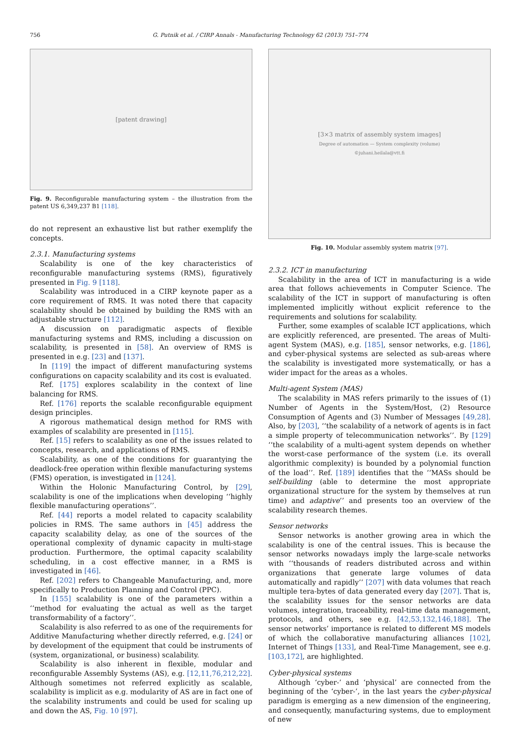756
G. Putnik et al. / CIRP Annals - Manufacturing Technology 62 (2013) 751–774
[patent drawing]
Fig. 9. Reconfigurable manufacturing system – the illustration from the patent US 6,349,237 B1 [118].
do not represent an exhaustive list but rather exemplify the concepts.
2.3.1. Manufacturing systems
Scalability is one of the key characteristics of reconfigurable manufacturing systems (RMS), figuratively presented in Fig. 9 [118].
Scalability was introduced in a CIRP keynote paper as a core requirement of RMS. It was noted there that capacity scalability should be obtained by building the RMS with an adjustable structure [112].
A discussion on paradigmatic aspects of flexible manufacturing systems and RMS, including a discussion on scalability, is presented in [58]. An overview of RMS is presented in e.g. [23] and [137].
In [119] the impact of different manufacturing systems configurations on capacity scalability and its cost is evaluated.
Ref. [175] explores scalability in the context of line balancing for RMS.
Ref. [176] reports the scalable reconfigurable equipment design principles.
A rigorous mathematical design method for RMS with examples of scalability are presented in [115].
Ref. [15] refers to scalability as one of the issues related to concepts, research, and applications of RMS.
Scalability, as one of the conditions for guarantying the deadlock-free operation within flexible manufacturing systems (FMS) operation, is investigated in [124].
Within the Holonic Manufacturing Control, by [29], scalability is one of the implications when developing ‘‘highly flexible manufacturing operations’’.
Ref. [44] reports a model related to capacity scalability policies in RMS. The same authors in [45] address the capacity scalability delay, as one of the sources of the operational complexity of dynamic capacity in multi-stage production. Furthermore, the optimal capacity scalability scheduling, in a cost effective manner, in a RMS is investigated in [46].
Ref. [202] refers to Changeable Manufacturing, and, more specifically to Production Planning and Control (PPC).
In [155] scalability is one of the parameters within a ‘‘method for evaluating the actual as well as the target transformability of a factory’’.
Scalability is also referred to as one of the requirements for Additive Manufacturing whether directly referred, e.g. [24] or by development of the equipment that could be instruments of (system, organizational, or business) scalability.
Scalability is also inherent in flexible, modular and reconfigurable Assembly Systems (AS), e.g. [12,11,76,212,22]. Although sometimes not referred explicitly as scalable, scalability is implicit as e.g. modularity of AS are in fact one of the scalability instruments and could be used for scaling up and down the AS, Fig. 10 [97].
[3×3 matrix of assembly system images]
Degree of automation — System complexity (volume)
©juhani.heilala@vtt.fi
Fig. 10. Modular assembly system matrix [97].
2.3.2. ICT in manufacturing
Scalability in the area of ICT in manufacturing is a wide area that follows achievements in Computer Science. The scalability of the ICT in support of manufacturing is often implemented implicitly without explicit reference to the requirements and solutions for scalability.
Further, some examples of scalable ICT applications, which are explicitly referenced, are presented. The areas of Multi-agent System (MAS), e.g. [185], sensor networks, e.g. [186], and cyber-physical systems are selected as sub-areas where the scalability is investigated more systematically, or has a wider impact for the areas as a wholes.
Multi-agent System (MAS)
The scalability in MAS refers primarily to the issues of (1) Number of Agents in the System/Host, (2) Resource Consumption of Agents and (3) Number of Messages [49,28]. Also, by [203], ‘‘the scalability of a network of agents is in fact a simple property of telecommunication networks’’. By [129] ‘‘the scalability of a multi-agent system depends on whether the worst-case performance of the system (i.e. its overall algorithmic complexity) is bounded by a polynomial function of the load’’. Ref. [189] identifies that the ‘‘MASs should be self-building (able to determine the most appropriate organizational structure for the system by themselves at run time) and adaptive’’ and presents too an overview of the scalability research themes.
Sensor networks
Sensor networks is another growing area in which the scalability is one of the central issues. This is because the sensor networks nowadays imply the large-scale networks with ‘‘thousands of readers distributed across and within organizations that generate large volumes of data automatically and rapidly’’ [207] with data volumes that reach multiple tera-bytes of data generated every day [207]. That is, the scalability issues for the sensor networks are data volumes, integration, traceability, real-time data management, protocols, and others, see e.g. [42,53,132,146,188]. The sensor networks’ importance is related to different MS models of which the collaborative manufacturing alliances [102], Internet of Things [133], and Real-Time Management, see e.g. [103,172], are highlighted.
Cyber-physical systems
Although ‘cyber-’ and ‘physical’ are connected from the beginning of the ‘cyber-’, in the last years the cyber-physical paradigm is emerging as a new dimension of the engineering, and consequently, manufacturing systems, due to employment of new